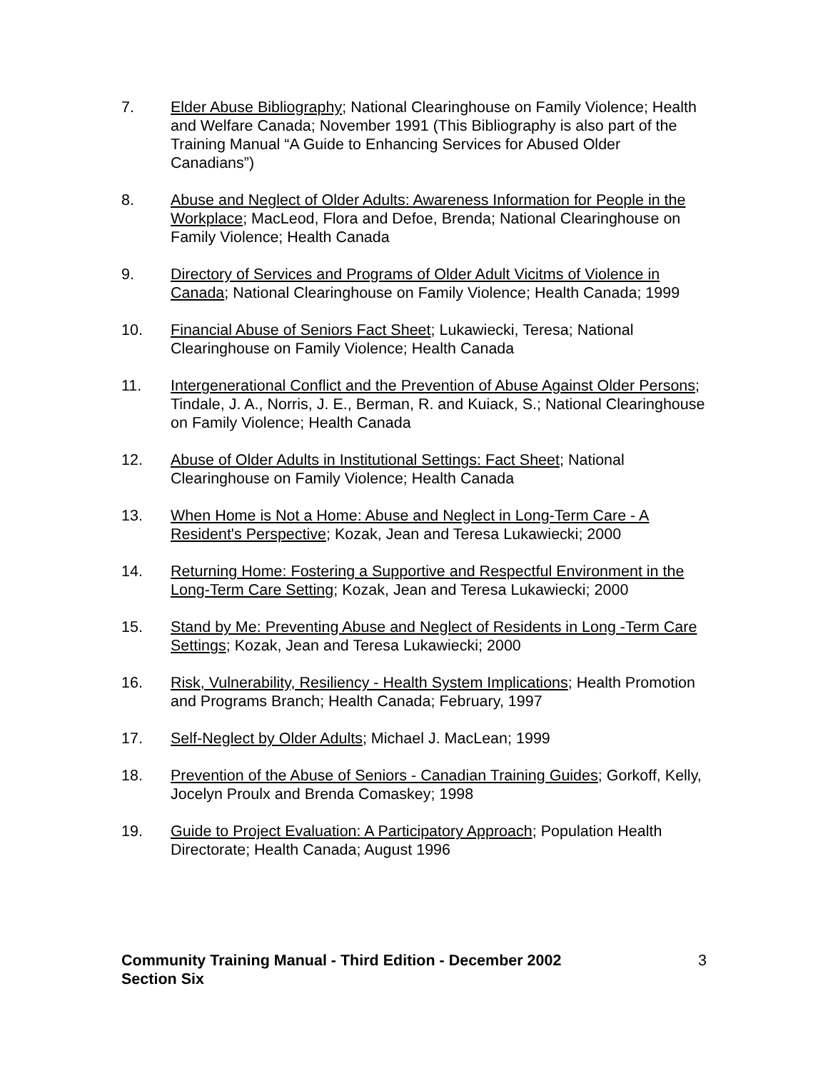7. Elder Abuse Bibliography; National Clearinghouse on Family Violence; Health and Welfare Canada; November 1991 (This Bibliography is also part of the Training Manual “A Guide to Enhancing Services for Abused Older Canadians”)
8. Abuse and Neglect of Older Adults: Awareness Information for People in the Workplace; MacLeod, Flora and Defoe, Brenda; National Clearinghouse on Family Violence; Health Canada
9. Directory of Services and Programs of Older Adult Vicitms of Violence in Canada; National Clearinghouse on Family Violence; Health Canada; 1999
10. Financial Abuse of Seniors Fact Sheet; Lukawiecki, Teresa; National Clearinghouse on Family Violence; Health Canada
11. Intergenerational Conflict and the Prevention of Abuse Against Older Persons; Tindale, J. A., Norris, J. E., Berman, R. and Kuiack, S.; National Clearinghouse on Family Violence; Health Canada
12. Abuse of Older Adults in Institutional Settings: Fact Sheet; National Clearinghouse on Family Violence; Health Canada
13. When Home is Not a Home: Abuse and Neglect in Long-Term Care - A Resident's Perspective; Kozak, Jean and Teresa Lukawiecki; 2000
14. Returning Home: Fostering a Supportive and Respectful Environment in the Long-Term Care Setting; Kozak, Jean and Teresa Lukawiecki; 2000
15. Stand by Me: Preventing Abuse and Neglect of Residents in Long -Term Care Settings; Kozak, Jean and Teresa Lukawiecki; 2000
16. Risk, Vulnerability, Resiliency - Health System Implications; Health Promotion and Programs Branch; Health Canada; February, 1997
17. Self-Neglect by Older Adults; Michael J. MacLean; 1999
18. Prevention of the Abuse of Seniors - Canadian Training Guides; Gorkoff, Kelly, Jocelyn Proulx and Brenda Comaskey; 1998
19. Guide to Project Evaluation: A Participatory Approach; Population Health Directorate; Health Canada; August 1996
Community Training Manual - Third Edition - December 2002
Section Six
3